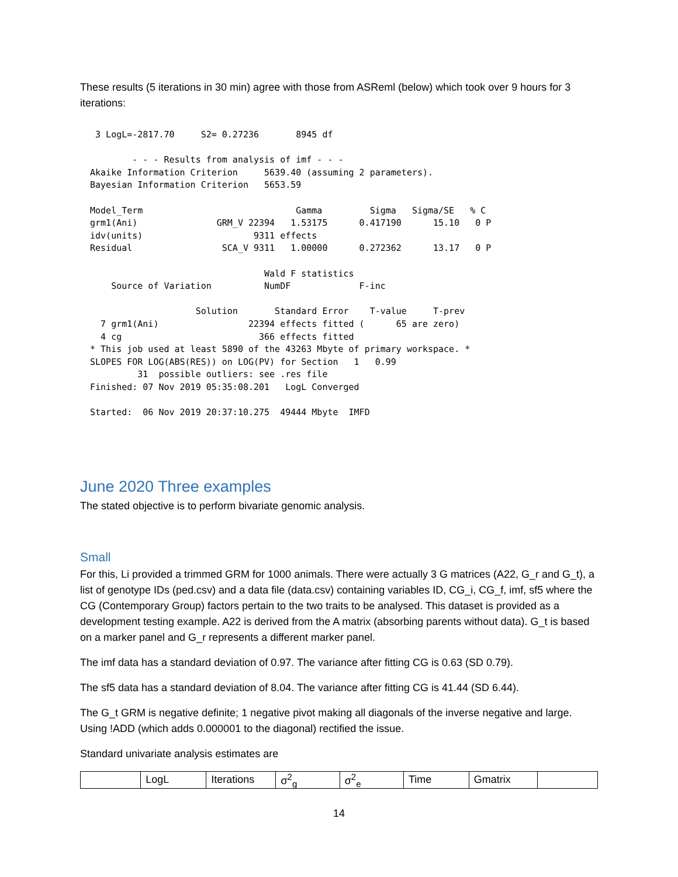These results (5 iterations in 30 min) agree with those from ASReml (below) which took over 9 hours for 3 iterations:
  3 LogL=-2817.70     S2= 0.27236       8945 df

         - - - Results from analysis of imf - - -
 Akaike Information Criterion     5639.40 (assuming 2 parameters).
 Bayesian Information Criterion   5653.59

 Model_Term                             Gamma         Sigma   Sigma/SE   % C
 grm1(Ani)               GRM_V 22394   1.53175      0.417190      15.10   0 P
 idv(units)                     9311 effects
 Residual                 SCA_V 9311   1.00000      0.272362      13.17   0 P

                                  Wald F statistics
     Source of Variation          NumDF             F-inc

                     Solution       Standard Error    T-value     T-prev
   7 grm1(Ani)                 22394 effects fitted (      65 are zero)
   4 cg                          366 effects fitted
 * This job used at least 5890 of the 43263 Mbyte of primary workspace. *
 SLOPES FOR LOG(ABS(RES)) on LOG(PV) for Section   1   0.99
          31  possible outliers: see .res file
 Finished: 07 Nov 2019 05:35:08.201   LogL Converged

 Started:  06 Nov 2019 20:37:10.275  49444 Mbyte  IMFD
June 2020 Three examples
The stated objective is to perform bivariate genomic analysis.
Small
For this, Li provided a trimmed GRM for 1000 animals. There were actually 3 G matrices (A22, G_r and G_t), a list of genotype IDs (ped.csv) and a data file (data.csv) containing variables ID, CG_i, CG_f, imf, sf5 where the CG (Contemporary Group) factors pertain to the two traits to be analysed. This dataset is provided as a development testing example. A22 is derived from the A matrix (absorbing parents without data). G_t is based on a marker panel and G_r represents a different marker panel.
The imf data has a standard deviation of 0.97. The variance after fitting CG is 0.63 (SD 0.79).
The sf5 data has a standard deviation of 8.04. The variance after fitting CG is 41.44 (SD 6.44).
The G_t GRM is negative definite; 1 negative pivot making all diagonals of the inverse negative and large. Using !ADD (which adds 0.000001 to the diagonal) rectified the issue.
Standard univariate analysis estimates are
| | LogL | Iterations | σ<sup>2</sup><sub>g</sub> | σ<sup>2</sup><sub>e</sub> | Time | Gmatrix | |
14